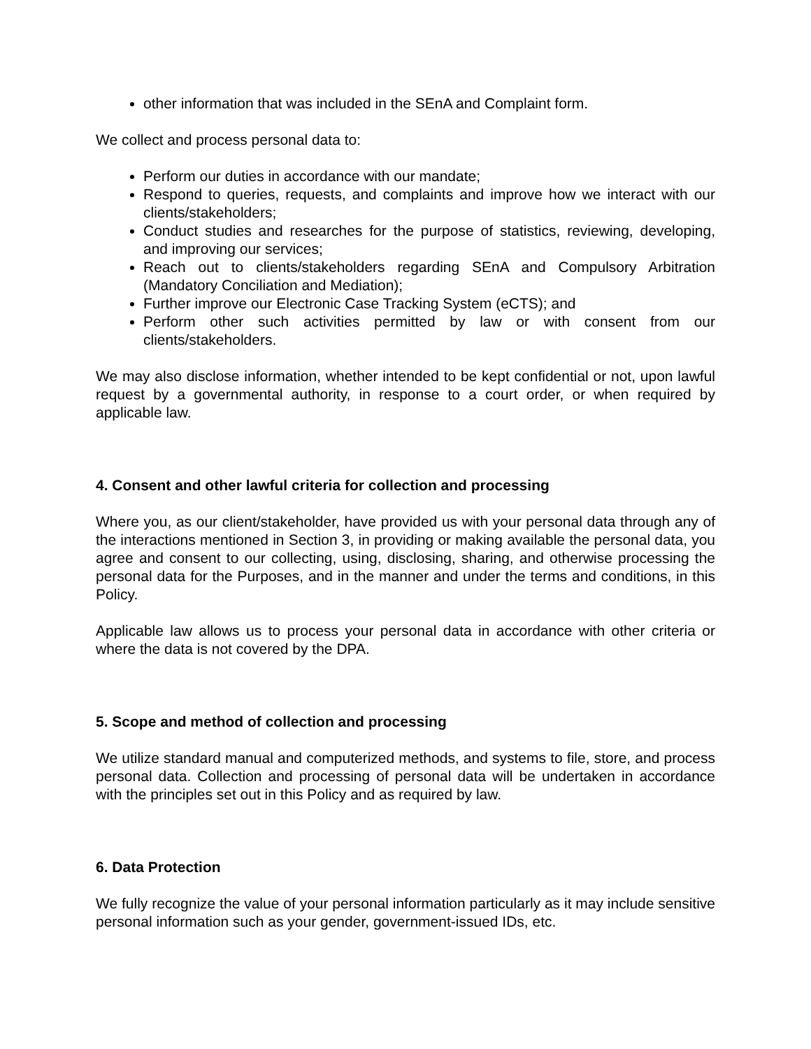other information that was included in the SEnA and Complaint form.
We collect and process personal data to:
Perform our duties in accordance with our mandate;
Respond to queries, requests, and complaints and improve how we interact with our clients/stakeholders;
Conduct studies and researches for the purpose of statistics, reviewing, developing, and improving our services;
Reach out to clients/stakeholders regarding SEnA and Compulsory Arbitration (Mandatory Conciliation and Mediation);
Further improve our Electronic Case Tracking System (eCTS); and
Perform other such activities permitted by law or with consent from our clients/stakeholders.
We may also disclose information, whether intended to be kept confidential or not, upon lawful request by a governmental authority, in response to a court order, or when required by applicable law.
4. Consent and other lawful criteria for collection and processing
Where you, as our client/stakeholder, have provided us with your personal data through any of the interactions mentioned in Section 3, in providing or making available the personal data, you agree and consent to our collecting, using, disclosing, sharing, and otherwise processing the personal data for the Purposes, and in the manner and under the terms and conditions, in this Policy.
Applicable law allows us to process your personal data in accordance with other criteria or where the data is not covered by the DPA.
5. Scope and method of collection and processing
We utilize standard manual and computerized methods, and systems to file, store, and process personal data. Collection and processing of personal data will be undertaken in accordance with the principles set out in this Policy and as required by law.
6. Data Protection
We fully recognize the value of your personal information particularly as it may include sensitive personal information such as your gender, government-issued IDs, etc.